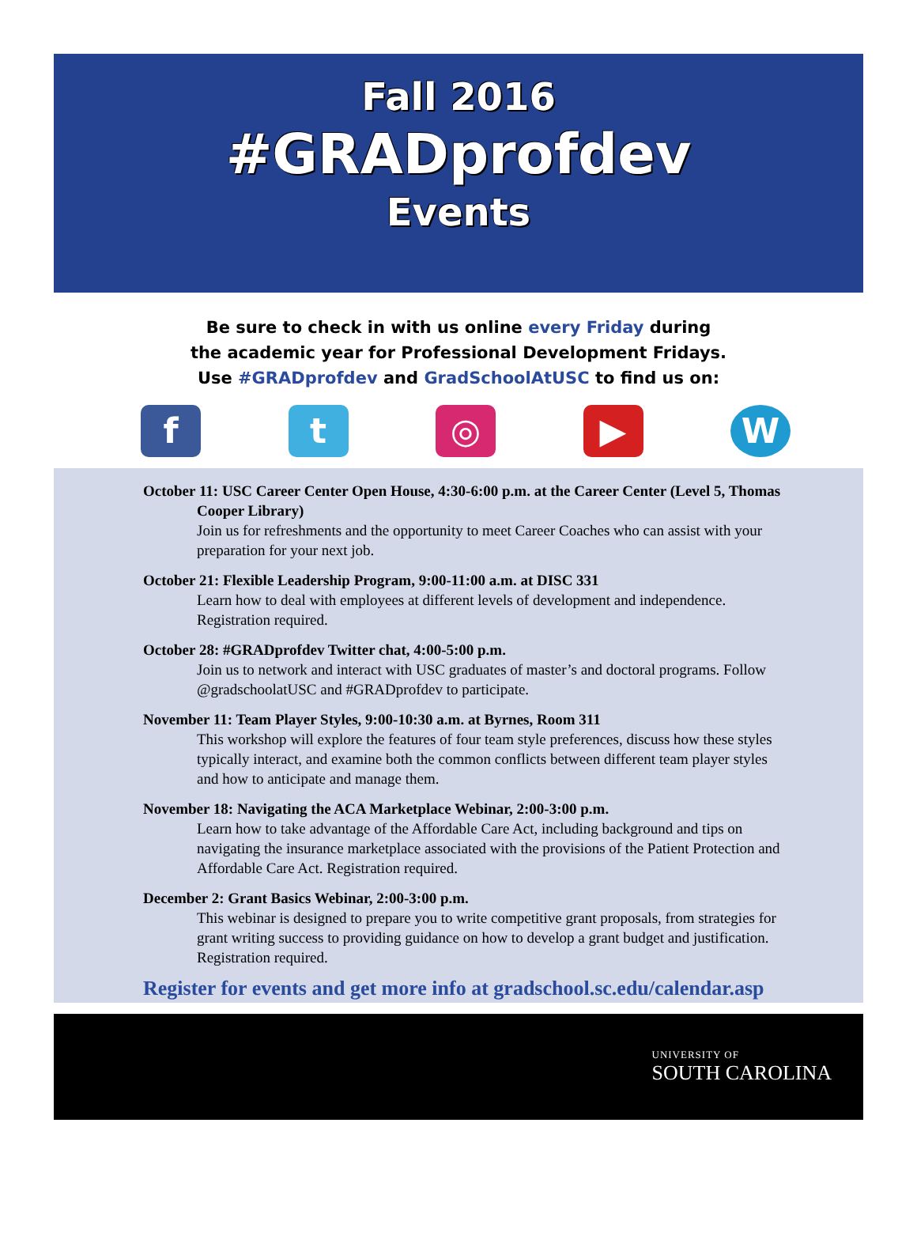Fall 2016
#GRADprofdev
Events
Be sure to check in with us online every Friday during
the academic year for Professional Development Fridays.
Use #GRADprofdev and GradSchoolAtUSC to find us on:
f t ◎ ▶ W
October 11: USC Career Center Open House, 4:30-6:00 p.m. at the Career Center (Level 5, Thomas Cooper Library)
Join us for refreshments and the opportunity to meet Career Coaches who can assist with your preparation for your next job.
October 21: Flexible Leadership Program, 9:00-11:00 a.m. at DISC 331
Learn how to deal with employees at different levels of development and independence. Registration required.
October 28: #GRADprofdev Twitter chat, 4:00-5:00 p.m.
Join us to network and interact with USC graduates of master’s and doctoral programs. Follow @gradschoolatUSC and #GRADprofdev to participate.
November 11: Team Player Styles, 9:00-10:30 a.m. at Byrnes, Room 311
This workshop will explore the features of four team style preferences, discuss how these styles typically interact, and examine both the common conflicts between different team player styles and how to anticipate and manage them.
November 18: Navigating the ACA Marketplace Webinar, 2:00-3:00 p.m.
Learn how to take advantage of the Affordable Care Act, including background and tips on navigating the insurance marketplace associated with the provisions of the Patient Protection and Affordable Care Act. Registration required.
December 2: Grant Basics Webinar, 2:00-3:00 p.m.
This webinar is designed to prepare you to write competitive grant proposals, from strategies for grant writing success to providing guidance on how to develop a grant budget and justification. Registration required.
Register for events and get more info at gradschool.sc.edu/calendar.asp
UNIVERSITY OF
SOUTH CAROLINA